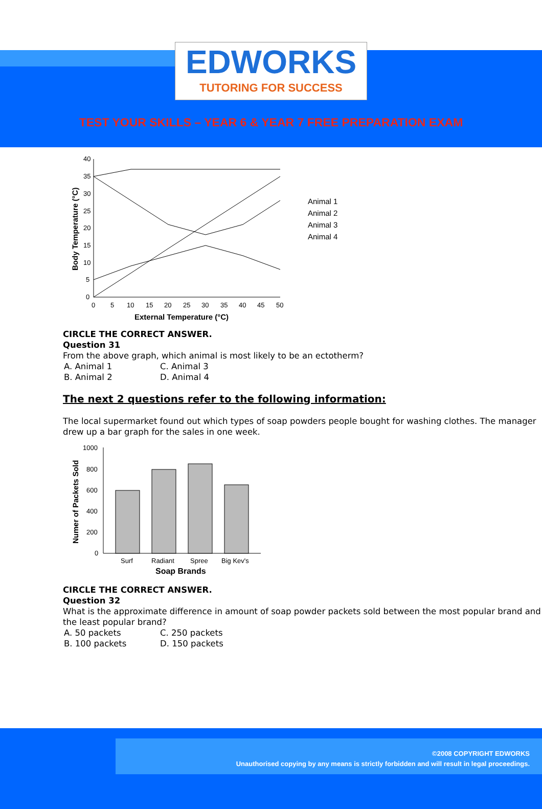EDWORKS
TUTORING FOR SUCCESS
TEST YOUR SKILLS – YEAR 6 & YEAR 7 FREE PREPARATION EXAM
40
35
30
25
20
15
10
5
0
0
5
10
15
20
25
30
35
40
45
50
External Temperature (°C)
Body Temperature (°C)
Animal 1
Animal 2
Animal 3
Animal 4
CIRCLE THE CORRECT ANSWER.
Question 31
From the above graph, which animal is most likely to be an ectotherm?
A. Animal 1 C. Animal 3
B. Animal 2 D. Animal 4
The next 2 questions refer to the following information:
The local supermarket found out which types of soap powders people bought for washing clothes. The manager drew up a bar graph for the sales in one week.
1000
800
600
400
200
0
Surf
Radiant
Spree
Big Kev's
Soap Brands
Numer of Packets Sold
CIRCLE THE CORRECT ANSWER.
Question 32
What is the approximate difference in amount of soap powder packets sold between the most popular brand and the least popular brand?
A. 50 packets C. 250 packets
B. 100 packets D. 150 packets
©2008 COPYRIGHT EDWORKS
Unauthorised copying by any means is strictly forbidden and will result in legal proceedings.